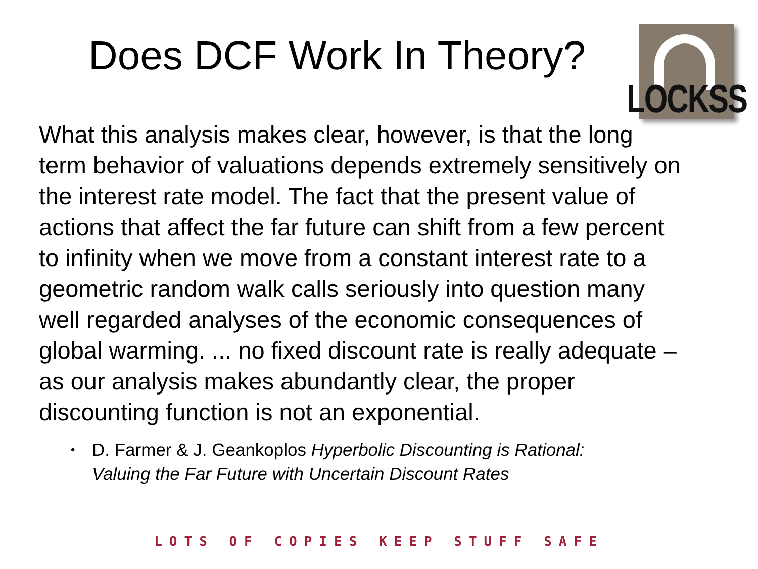Does DCF Work In Theory?
LOCKSS
What this analysis makes clear, however, is that the long term behavior of valuations depends extremely sensitively on the interest rate model. The fact that the present value of actions that affect the far future can shift from a few percent to infinity when we move from a constant interest rate to a geometric random walk calls seriously into question many well regarded analyses of the economic consequences of global warming. ... no fixed discount rate is really adequate – as our analysis makes abundantly clear, the proper discounting function is not an exponential.
• D. Farmer & J. Geankoplos Hyperbolic Discounting is Rational: Valuing the Far Future with Uncertain Discount Rates
LOTS OF COPIES KEEP STUFF SAFE